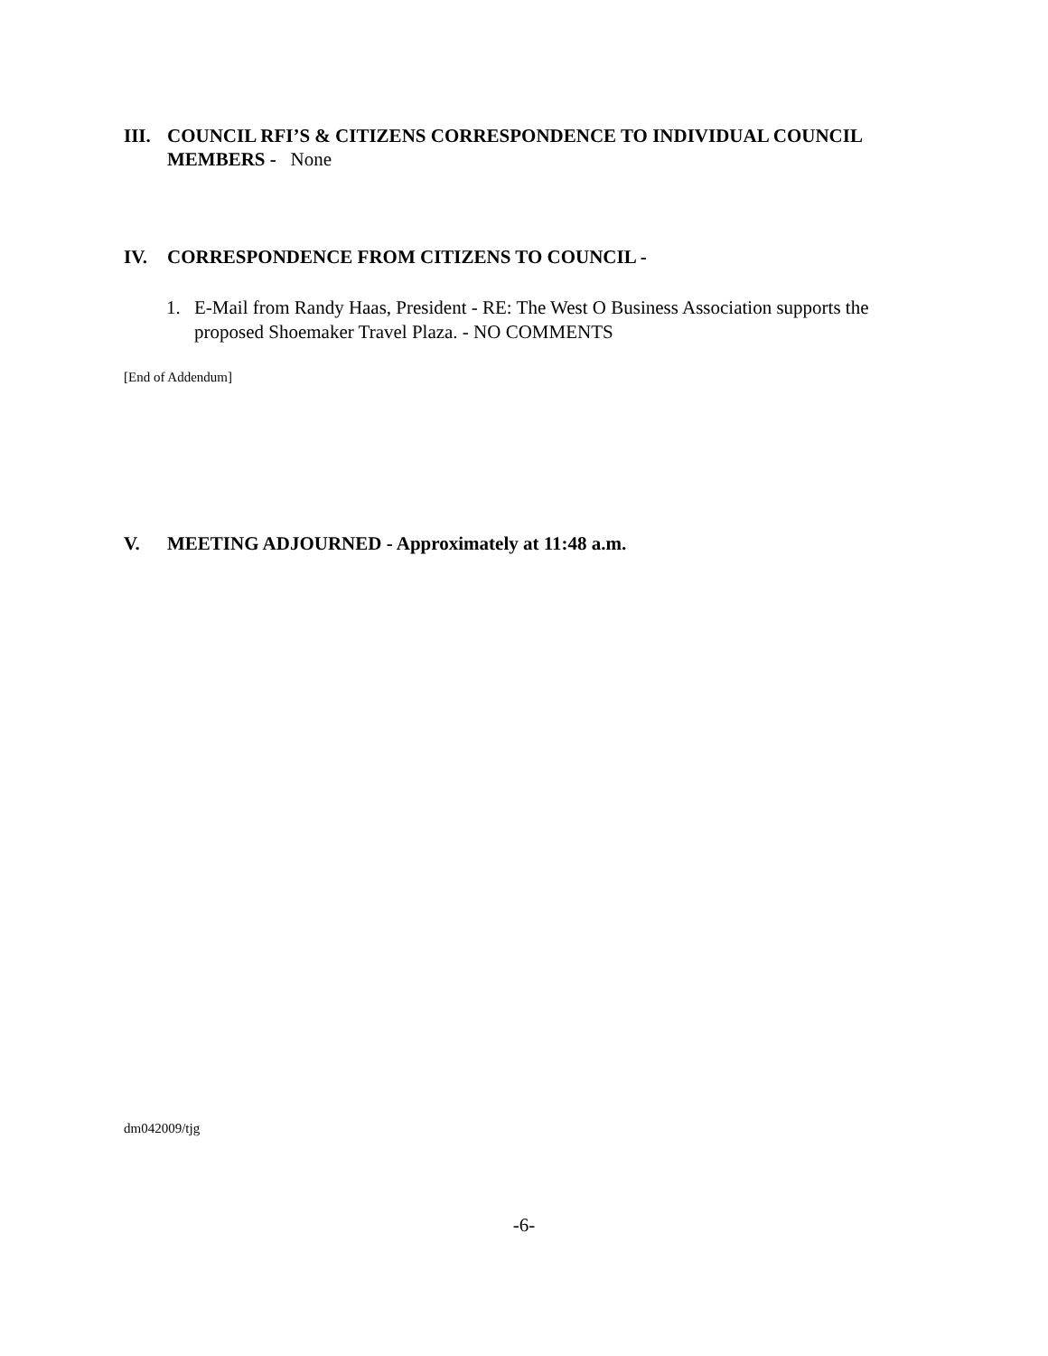III. COUNCIL RFI’S & CITIZENS CORRESPONDENCE TO INDIVIDUAL COUNCIL MEMBERS - None
IV. CORRESPONDENCE FROM CITIZENS TO COUNCIL -
1. E-Mail from Randy Haas, President - RE: The West O Business Association supports the proposed Shoemaker Travel Plaza. - NO COMMENTS
[End of Addendum]
V. MEETING ADJOURNED - Approximately at 11:48 a.m.
dm042009/tjg
-6-